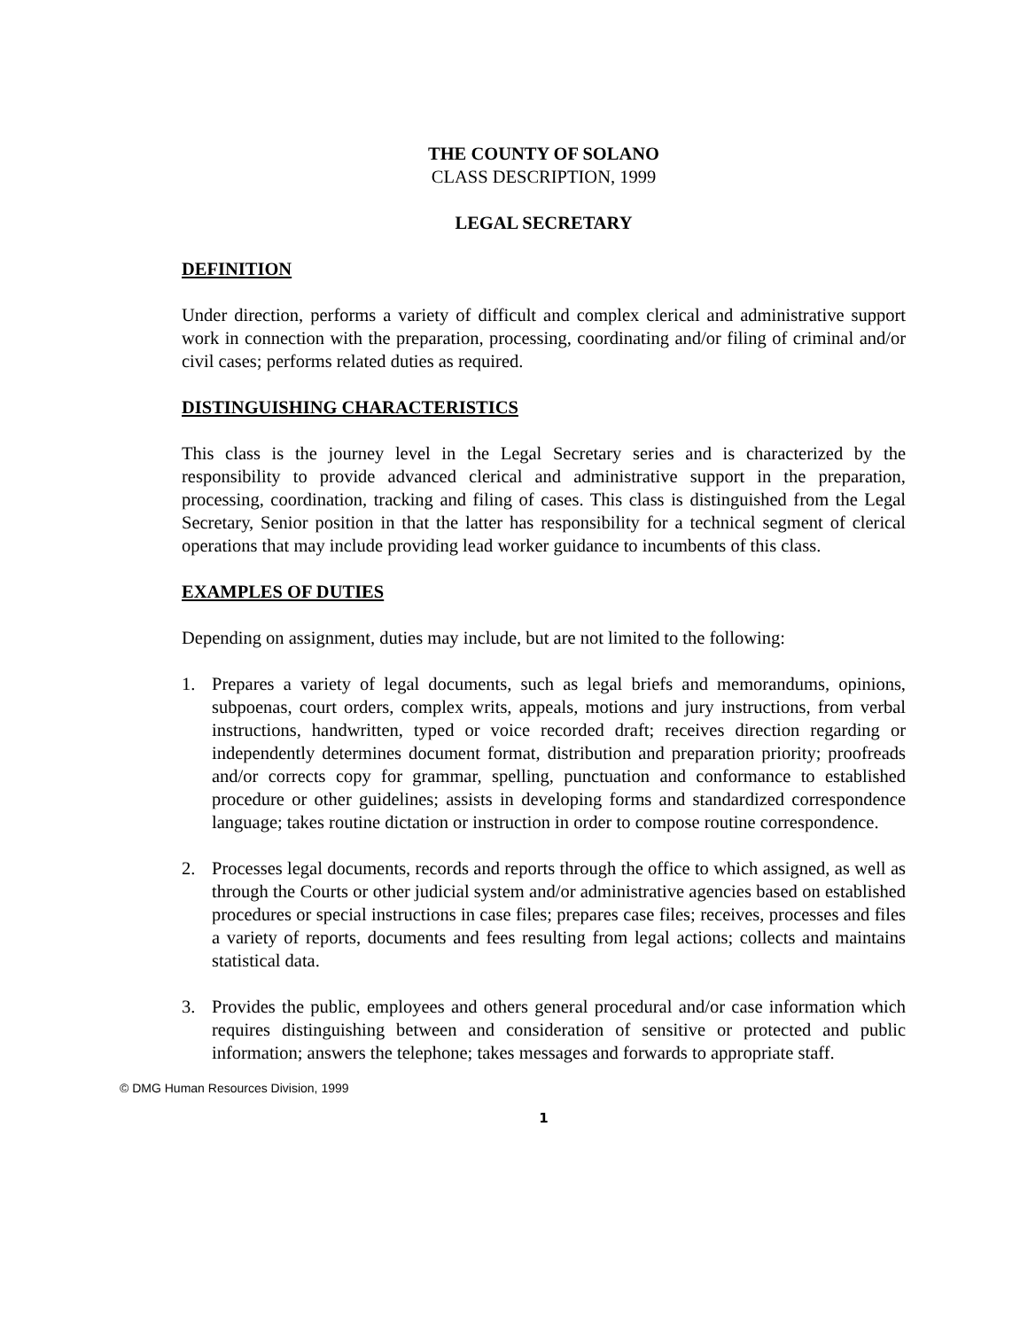THE COUNTY OF SOLANO
CLASS DESCRIPTION, 1999
LEGAL SECRETARY
DEFINITION
Under direction, performs a variety of difficult and complex clerical and administrative support work in connection with the preparation, processing, coordinating and/or filing of criminal and/or civil cases; performs related duties as required.
DISTINGUISHING CHARACTERISTICS
This class is the journey level in the Legal Secretary series and is characterized by the responsibility to provide advanced clerical and administrative support in the preparation, processing, coordination, tracking and filing of cases. This class is distinguished from the Legal Secretary, Senior position in that the latter has responsibility for a technical segment of clerical operations that may include providing lead worker guidance to incumbents of this class.
EXAMPLES OF DUTIES
Depending on assignment, duties may include, but are not limited to the following:
1. Prepares a variety of legal documents, such as legal briefs and memorandums, opinions, subpoenas, court orders, complex writs, appeals, motions and jury instructions, from verbal instructions, handwritten, typed or voice recorded draft; receives direction regarding or independently determines document format, distribution and preparation priority; proofreads and/or corrects copy for grammar, spelling, punctuation and conformance to established procedure or other guidelines; assists in developing forms and standardized correspondence language; takes routine dictation or instruction in order to compose routine correspondence.
2. Processes legal documents, records and reports through the office to which assigned, as well as through the Courts or other judicial system and/or administrative agencies based on established procedures or special instructions in case files; prepares case files; receives, processes and files a variety of reports, documents and fees resulting from legal actions; collects and maintains statistical data.
3. Provides the public, employees and others general procedural and/or case information which requires distinguishing between and consideration of sensitive or protected and public information; answers the telephone; takes messages and forwards to appropriate staff.
© DMG Human Resources Division, 1999
1